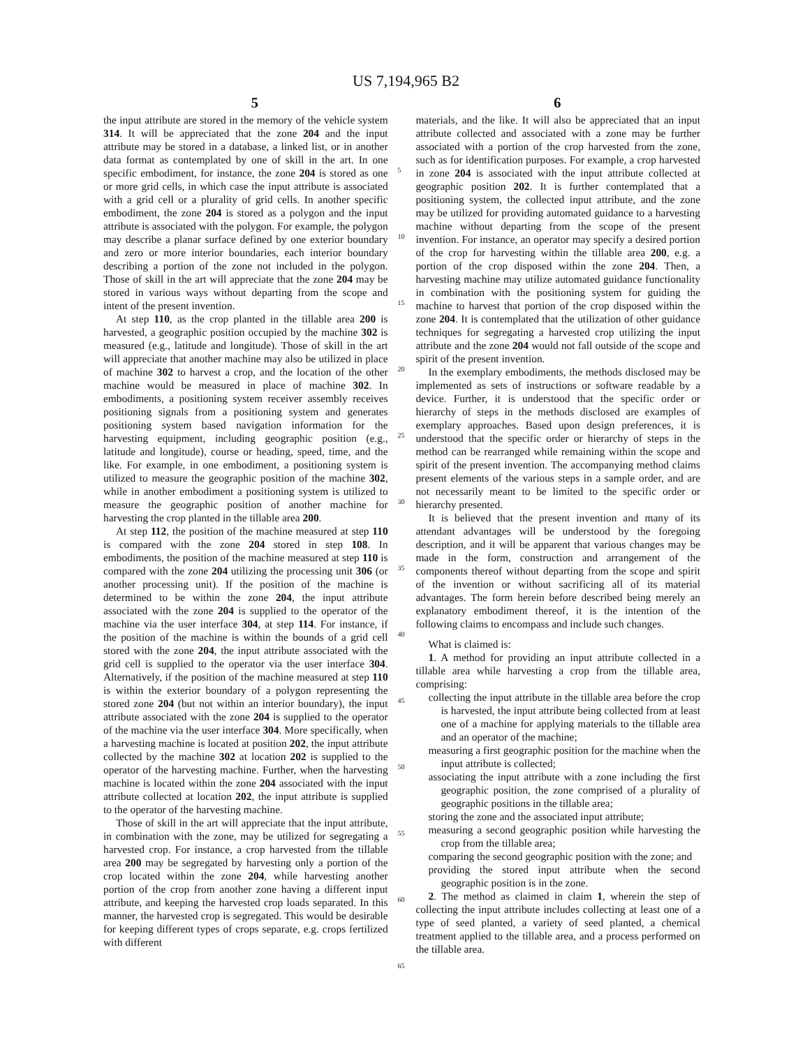US 7,194,965 B2
5 6
the input attribute are stored in the memory of the vehicle system 314. It will be appreciated that the zone 204 and the input attribute may be stored in a database, a linked list, or in another data format as contemplated by one of skill in the art. In one specific embodiment, for instance, the zone 204 is stored as one or more grid cells, in which case the input attribute is associated with a grid cell or a plurality of grid cells. In another specific embodiment, the zone 204 is stored as a polygon and the input attribute is associated with the polygon. For example, the polygon may describe a planar surface defined by one exterior boundary and zero or more interior boundaries, each interior boundary describing a portion of the zone not included in the polygon. Those of skill in the art will appreciate that the zone 204 may be stored in various ways without departing from the scope and intent of the present invention.
At step 110, as the crop planted in the tillable area 200 is harvested, a geographic position occupied by the machine 302 is measured (e.g., latitude and longitude). Those of skill in the art will appreciate that another machine may also be utilized in place of machine 302 to harvest a crop, and the location of the other machine would be measured in place of machine 302. In embodiments, a positioning system receiver assembly receives positioning signals from a positioning system and generates positioning system based navigation information for the harvesting equipment, including geographic position (e.g., latitude and longitude), course or heading, speed, time, and the like. For example, in one embodiment, a positioning system is utilized to measure the geographic position of the machine 302, while in another embodiment a positioning system is utilized to measure the geographic position of another machine for harvesting the crop planted in the tillable area 200.
At step 112, the position of the machine measured at step 110 is compared with the zone 204 stored in step 108. In embodiments, the position of the machine measured at step 110 is compared with the zone 204 utilizing the processing unit 306 (or another processing unit). If the position of the machine is determined to be within the zone 204, the input attribute associated with the zone 204 is supplied to the operator of the machine via the user interface 304, at step 114. For instance, if the position of the machine is within the bounds of a grid cell stored with the zone 204, the input attribute associated with the grid cell is supplied to the operator via the user interface 304. Alternatively, if the position of the machine measured at step 110 is within the exterior boundary of a polygon representing the stored zone 204 (but not within an interior boundary), the input attribute associated with the zone 204 is supplied to the operator of the machine via the user interface 304. More specifically, when a harvesting machine is located at position 202, the input attribute collected by the machine 302 at location 202 is supplied to the operator of the harvesting machine. Further, when the harvesting machine is located within the zone 204 associated with the input attribute collected at location 202, the input attribute is supplied to the operator of the harvesting machine.
Those of skill in the art will appreciate that the input attribute, in combination with the zone, may be utilized for segregating a harvested crop. For instance, a crop harvested from the tillable area 200 may be segregated by harvesting only a portion of the crop located within the zone 204, while harvesting another portion of the crop from another zone having a different input attribute, and keeping the harvested crop loads separated. In this manner, the harvested crop is segregated. This would be desirable for keeping different types of crops separate, e.g. crops fertilized with different
5
10
15
20
25
30
35
40
45
50
55
60
65
materials, and the like. It will also be appreciated that an input attribute collected and associated with a zone may be further associated with a portion of the crop harvested from the zone, such as for identification purposes. For example, a crop harvested in zone 204 is associated with the input attribute collected at geographic position 202. It is further contemplated that a positioning system, the collected input attribute, and the zone may be utilized for providing automated guidance to a harvesting machine without departing from the scope of the present invention. For instance, an operator may specify a desired portion of the crop for harvesting within the tillable area 200, e.g. a portion of the crop disposed within the zone 204. Then, a harvesting machine may utilize automated guidance functionality in combination with the positioning system for guiding the machine to harvest that portion of the crop disposed within the zone 204. It is contemplated that the utilization of other guidance techniques for segregating a harvested crop utilizing the input attribute and the zone 204 would not fall outside of the scope and spirit of the present invention.
In the exemplary embodiments, the methods disclosed may be implemented as sets of instructions or software readable by a device. Further, it is understood that the specific order or hierarchy of steps in the methods disclosed are examples of exemplary approaches. Based upon design preferences, it is understood that the specific order or hierarchy of steps in the method can be rearranged while remaining within the scope and spirit of the present invention. The accompanying method claims present elements of the various steps in a sample order, and are not necessarily meant to be limited to the specific order or hierarchy presented.
It is believed that the present invention and many of its attendant advantages will be understood by the foregoing description, and it will be apparent that various changes may be made in the form, construction and arrangement of the components thereof without departing from the scope and spirit of the invention or without sacrificing all of its material advantages. The form herein before described being merely an explanatory embodiment thereof, it is the intention of the following claims to encompass and include such changes.
What is claimed is:
1. A method for providing an input attribute collected in a tillable area while harvesting a crop from the tillable area, comprising:
collecting the input attribute in the tillable area before the crop is harvested, the input attribute being collected from at least one of a machine for applying materials to the tillable area and an operator of the machine;
measuring a first geographic position for the machine when the input attribute is collected;
associating the input attribute with a zone including the first geographic position, the zone comprised of a plurality of geographic positions in the tillable area;
storing the zone and the associated input attribute;
measuring a second geographic position while harvesting the crop from the tillable area;
comparing the second geographic position with the zone; and
providing the stored input attribute when the second geographic position is in the zone.
2. The method as claimed in claim 1, wherein the step of collecting the input attribute includes collecting at least one of a type of seed planted, a variety of seed planted, a chemical treatment applied to the tillable area, and a process performed on the tillable area.